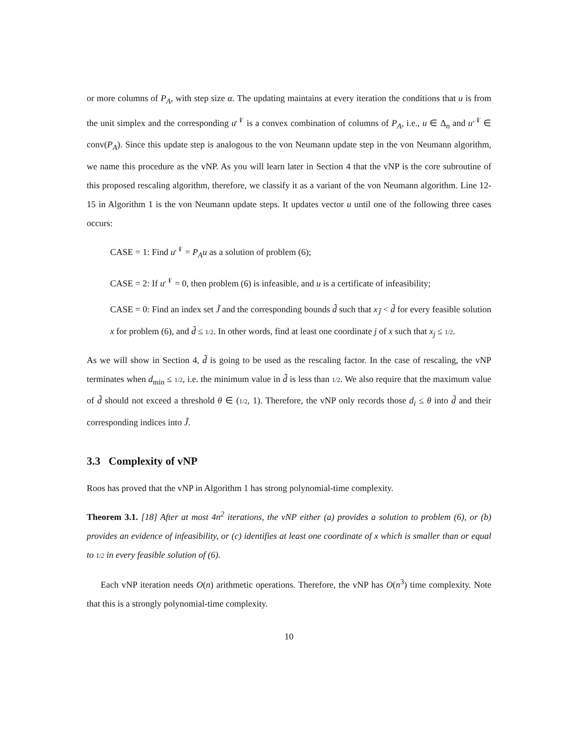or more columns of P<sub>A</sub>, with step size α. The updating maintains at every iteration the conditions that u is from the unit simplex and the corresponding u<sup>𝒩</sup> is a convex combination of columns of P<sub>A</sub>, i.e., u ∈ Δ<sub>n</sub> and u<sup>𝒩</sup> ∈ conv(P<sub>A</sub>). Since this update step is analogous to the von Neumann update step in the von Neumann algorithm, we name this procedure as the vNP. As you will learn later in Section 4 that the vNP is the core subroutine of this proposed rescaling algorithm, therefore, we classify it as a variant of the von Neumann algorithm. Line 12-15 in Algorithm 1 is the von Neumann update steps. It updates vector u until one of the following three cases occurs:
CASE = 1: Find u<sup>𝒩</sup> = P<sub>A</sub>u as a solution of problem (6);
CASE = 2: If u<sup>𝒩</sup> = 0, then problem (6) is infeasible, and u is a certificate of infeasibility;
CASE = 0: Find an index set J̃ and the corresponding bounds d̃ such that x<sub>J̃</sub> < d̃ for every feasible solution x for problem (6), and d̃ ≤ 1/2. In other words, find at least one coordinate j of x such that x<sub>j</sub> ≤ 1/2.
As we will show in Section 4, d̃ is going to be used as the rescaling factor. In the case of rescaling, the vNP terminates when d<sub>min</sub> ≤ 1/2, i.e. the minimum value in d̃ is less than 1/2. We also require that the maximum value of d̃ should not exceed a threshold θ ∈ (1/2, 1). Therefore, the vNP only records those d<sub>i</sub> ≤ θ into d̃ and their corresponding indices into J̃.
3.3 Complexity of vNP
Roos has proved that the vNP in Algorithm 1 has strong polynomial-time complexity.
Theorem 3.1. [18] After at most 4n<sup>2</sup> iterations, the vNP either (a) provides a solution to problem (6), or (b) provides an evidence of infeasibility, or (c) identifies at least one coordinate of x which is smaller than or equal to 1/2 in every feasible solution of (6).
Each vNP iteration needs O(n) arithmetic operations. Therefore, the vNP has O(n<sup>3</sup>) time complexity. Note that this is a strongly polynomial-time complexity.
10